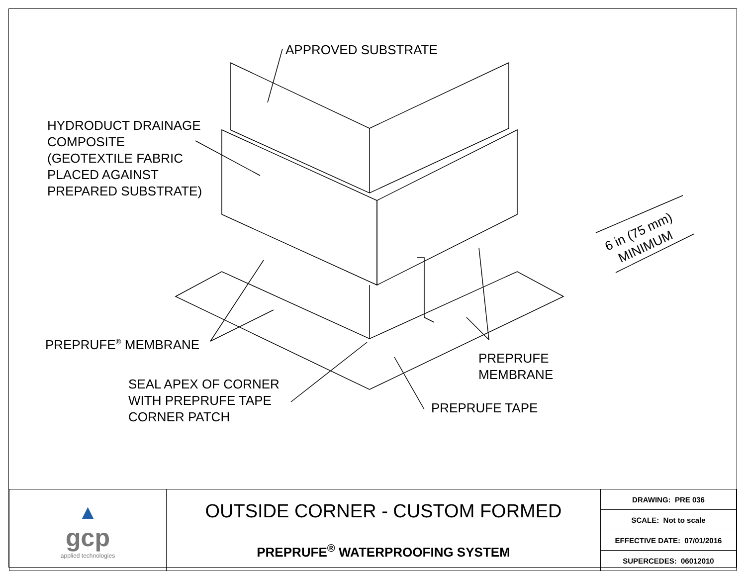APPROVED SUBSTRATE
HYDRODUCT DRAINAGE
COMPOSITE
(GEOTEXTILE FABRIC
PLACED AGAINST
PREPARED SUBSTRATE)
6 in (75 mm)
MINIMUM
PREPRUFE<sup>®</sup> MEMBRANE
PREPRUFE
MEMBRANE
SEAL APEX OF CORNER
WITH PREPRUFE TAPE
CORNER PATCH
PREPRUFE TAPE
| ▲ gcp applied technologies | OUTSIDE CORNER - CUSTOM FORMED PREPRUFE<sup>®</sup> WATERPROOFING SYSTEM | DRAWING: PRE 036 |
| | | SCALE: Not to scale |
| | | EFFECTIVE DATE: 07/01/2016 |
| | | SUPERCEDES: 06012010 |